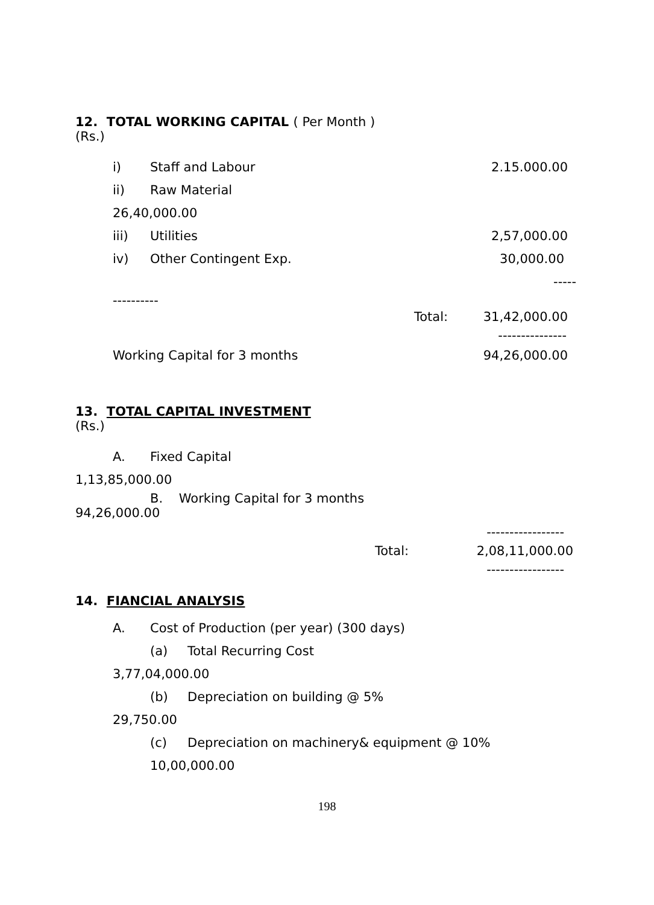12. TOTAL WORKING CAPITAL ( Per Month )
(Rs.)
i) Staff and Labour 2.15.000.00
ii) Raw Material
26,40,000.00
iii) Utilities 2,57,000.00
iv) Other Contingent Exp. 30,000.00
-----
----------
Total: 31,42,000.00
---------------
Working Capital for 3 months 94,26,000.00
13. TOTAL CAPITAL INVESTMENT
(Rs.)
A. Fixed Capital
1,13,85,000.00
B. Working Capital for 3 months
94,26,000.00
-----------------
Total: 2,08,11,000.00
-----------------
14. FIANCIAL ANALYSIS
A. Cost of Production (per year) (300 days)
(a) Total Recurring Cost
3,77,04,000.00
(b) Depreciation on building @ 5%
29,750.00
(c) Depreciation on machinery& equipment @ 10%
10,00,000.00
198